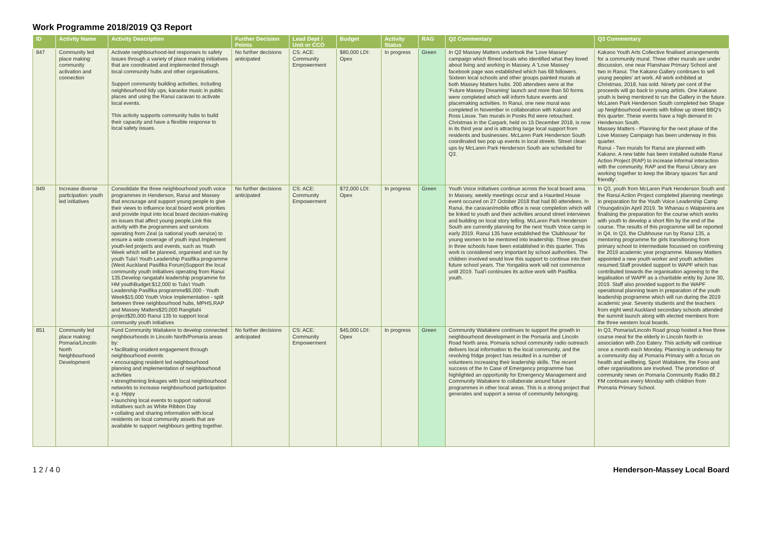Work Programme 2018/2019 Q3 Report
| ID | Activity Name | Activity Description | Further Decision Points | Lead Dept / Unit or CCO | Budget | Activity Status | RAG | Q2 Commentary | Q3 Commentary |
| --- | --- | --- | --- | --- | --- | --- | --- | --- | --- |
| 847 | Community led place making: community activation and connection | Activate neighbourhood-led responses to safety issues through a variety of place making initiatives that are coordinated and implemented through local community hubs and other organisations. Support community building activities, including neighbourhood tidy ups, karaoke music in public places and using the Ranui caravan to activate local events. This activity supports community hubs to build their capacity and have a flexible response to local safety issues. | No further decisions anticipated | CS: ACE: Community Empowerment | $80,000 LDI: Opex | In progress | Green | In Q2 Massey Matters undertook the 'Love Massey' campaign which filmed locals who identified what they loved about living and working in Massey. A 'Love Massey' facebook page was established which has 68 followers. Sixteen local schools and other groups painted murals at both Massey Matters hubs. 200 attendees were at the 'Future Massey Dreaming' launch and more than 50 forms were completed which will inform future events and placemaking activities. In Ranui, one new mural was completed in November in collaboration with Kakano and Ross Lieuw. Two murals in Pooks Rd were retouched. Christmas in the Carpark, held on 15 December 2018, is now in its third year and is attracting large local support from residents and businesses. McLaren Park Henderson South coordinated two pop up events in local streets. Street clean ups by McLaren Park Henderson South are scheduled for Q3. | Kakano Youth Arts Collective finalised arrangements for a community mural. Three other murals are under discussion, one near Flanshaw Primary School and two in Ranui. The Kakano Gallery continues to sell young peoples' art work. All work exhibited at Christmas, 2018, has sold. Ninety per cent of the proceeds will go back to young artists. One Kakano youth is being mentored to run the Gallery in the future. McLaren Park Henderson South completed two Shape up Neighbourhood events with follow up street BBQ's this quarter. These events have a high demand in Henderson South. Massey Matters - Planning for the next phase of the Love Massey Campaign has been underway in this quarter. Ranui - Two murals for Ranui are planned with Kakano. A new table has been installed outside Ranui Action Project (RAP) to increase informal interaction with the community. RAP and the Ranui Library are working together to keep the library spaces 'fun and friendly'. |
| 849 | Increase diverse participation: youth led initiatives | Consolidate the three neighbourhood youth voice programmes in Henderson, Ranui and Massey that encourage and support young people to give their views to influence local board work priorities and provide input into local board decision-making on issues that affect young people.Link this activity with the programmes and services operating from Zeal (a national youth service) to ensure a wide coverage of youth input.Implement youth-led projects and events, such as Youth Week which will be planned, organised and run by youth Tula'i Youth Leadership Pasifika programme (West Auckland Pasifika Forum)Support the local community youth initiatives operating from Ranui 135.Develop rangatahi leadership programme for HM youthBudget:$12,000 to Tula'i Youth Leadership Pasifika programme$5,000 - Youth Week$15,000 Youth Voice implementation - split between three neighbourhood hubs, MPHS,RAP and Massey Matters$20,000 Rangitahi project$20,000 Ranui 135 to support local community youth initiatives | No further decisions anticipated | CS: ACE: Community Empowerment | $72,000 LDI: Opex | In progress | Green | Youth Voice initiatives continue across the local board area. In Massey, weekly meetings occur and a Haunted House event occured on 27 October 2018 that had 80 attendees. In Ranui, the caravan/mobile office is near completion which will be linked to youth and their activities around street interviews and building on local story telling. McLaren Park Henderson South are currently planning for the next Youth Voice camp in early 2019. Ranui 135 have established the 'Clubhouse' for young women to be mentored into leadership. Three groups in three schools have been established in this quarter. This work is considered very important by school authorities. The children involved would love this support to continue into their future school years. The Yongatira work will not commence until 2019. Tual'i continuies its active work with Pasifika youth. | In Q3, youth from McLaren Park Henderson South and the Ranui Action Project completed planning meetings in preparation for the Youth Voice Leadership Camp (Youngatira)in April 2019. Te Whanau o Waipareira are finalising the preparation for the course which works with youth to develop a short film by the end of the course. The results of this programme will be reported in Q4. In Q3, the Clubhouse run by Ranui 135, a mentoring programme for girls transitioning from primary school to intermediate focussed on confirming the 2019 academic year programme. Massey Matters appointed a new youth worker and youth activities resumed.Staff provided support to WAPF which has contributed towards the organisation agreeing to the legalisation of WAPF as a charitable entity by June 30, 2019. Staff also provided support to the WAPF operational planning team in preparation of the youth leadership programme which will run during the 2019 academic year. Seventy students and the teachers from eight west Auckland secondary schools attended the summit launch along with elected members from the three western local boards. |
| 851 | Community led place making: Pomaria/Lincoln North Neighbourhood Development | Fund Community Waitakere to develop connected neighbourhoods in Lincoln North/Pomaria areas by: • facilitating resident engagement through neighbourhood events • encouraging resident led neighbourhood planning and implementation of neighbourhood activities • strengthening linkages with local neighbourhood networks to increase neighbourhood participation e.g. Hippy • launching local events to support national initiatives such as White Ribbon Day • collating and sharing information with local residents on local community assets that are available to support neighbours getting together. | No further decisions anticipated | CS: ACE: Community Empowerment | $45,000 LDI: Opex | In progress | Green | Community Waitakere continues to support the growth in neighbourhood development in the Pomaria and Lincoln Road North area. Pomaria school community radio outreach delivers local information to the local community, and the revolving fridge project has resulted in a number of volunteers increasing their leadership skills. The recent success of the In Case of Emergency programme has highlighted an opportunity for Emergency Management and Community Waitakere to collaborate around future programmes in other local areas. This is a strong project that generates and support a sense of community belonging. | In Q3, Pomaria/Lincoln Road group hosted a free three course meal for the elderly in Lincoln North in association with Zoo Eatery. This activity will continue once a month each Monday. Planning is underway for a community day at Pomaria Primary with a focus on health and wellbeing. Sport Waitakere, the Fono and other organisations are involved. The promotion of community news on Pomaria Community Radio 88.2 FM continues every Monday with children from Pomaria Primary School. |
1 2 / 4 0 Henderson-Massey Local Board